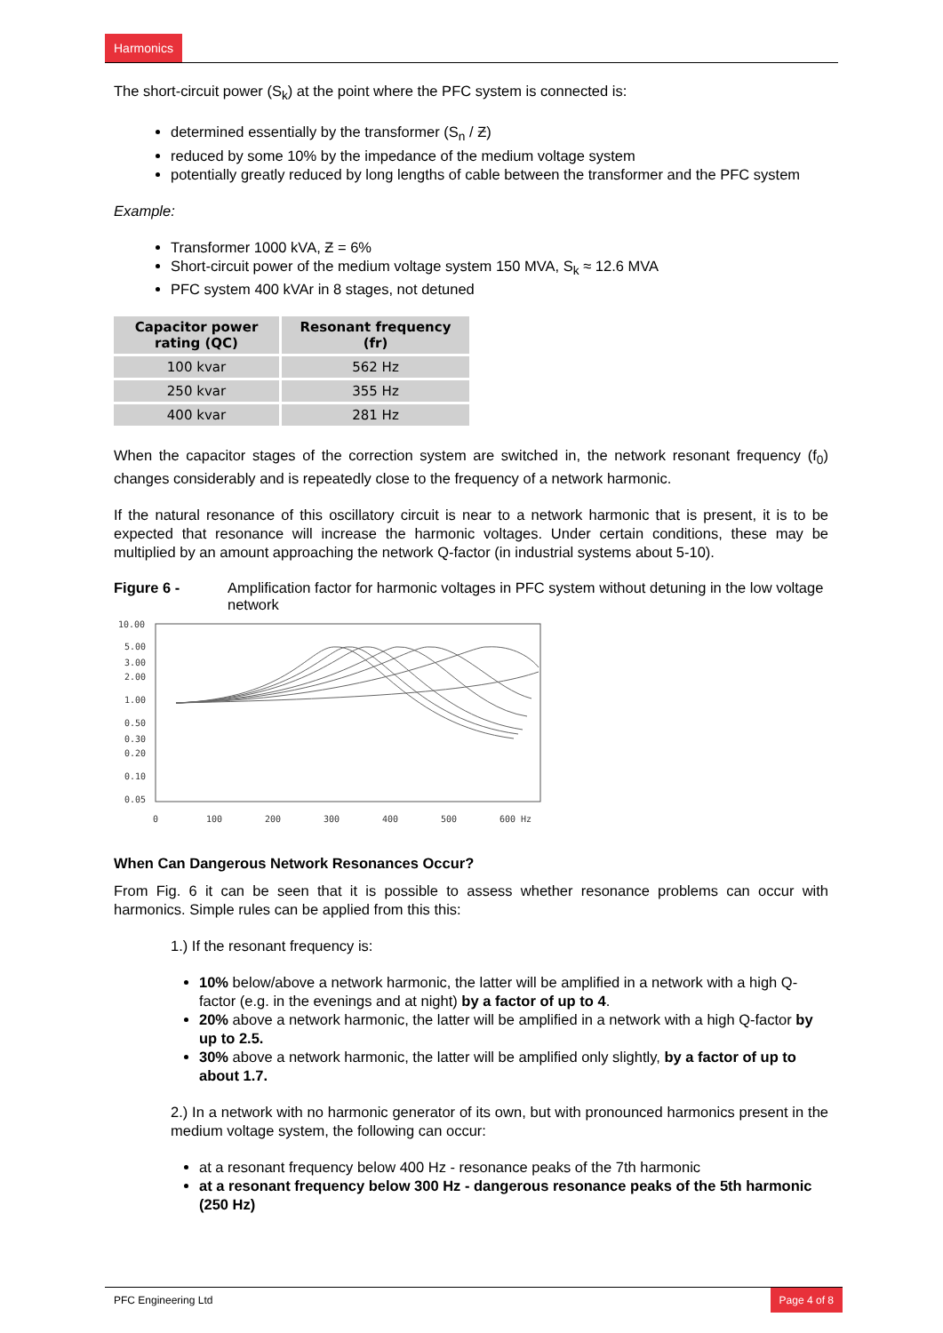Harmonics
The short-circuit power (S<sub>k</sub>) at the point where the PFC system is connected is:
determined essentially by the transformer (S<sub>n</sub> / Ƶ)
reduced by some 10% by the impedance of the medium voltage system
potentially greatly reduced by long lengths of cable between the transformer and the PFC system
Example:
Transformer 1000 kVA, Ƶ = 6%
Short-circuit power of the medium voltage system 150 MVA, S<sub>k</sub> ≈ 12.6 MVA
PFC system 400 kVAr in 8 stages, not detuned
| Capacitor power rating (QC) | Resonant frequency (fr) |
| --- | --- |
| 100 kvar | 562 Hz |
| 250 kvar | 355 Hz |
| 400 kvar | 281 Hz |
When the capacitor stages of the correction system are switched in, the network resonant frequency (f<sub>0</sub>) changes considerably and is repeatedly close to the frequency of a network harmonic.
If the natural resonance of this oscillatory circuit is near to a network harmonic that is present, it is to be expected that resonance will increase the harmonic voltages. Under certain conditions, these may be multiplied by an amount approaching the network Q-factor (in industrial systems about 5-10).
Figure 6 - Amplification factor for harmonic voltages in PFC system without detuning in the low voltage network
10.00
5.00
3.00
2.00
1.00
0.50
0.30
0.20
0.10
0.05
0
100
200
300
400
500
600 Hz
When Can Dangerous Network Resonances Occur?
From Fig. 6 it can be seen that it is possible to assess whether resonance problems can occur with harmonics. Simple rules can be applied from this this:
1.) If the resonant frequency is:
10% below/above a network harmonic, the latter will be amplified in a network with a high Q-factor (e.g. in the evenings and at night) by a factor of up to 4.
20% above a network harmonic, the latter will be amplified in a network with a high Q-factor by up to 2.5.
30% above a network harmonic, the latter will be amplified only slightly, by a factor of up to about 1.7.
2.) In a network with no harmonic generator of its own, but with pronounced harmonics present in the medium voltage system, the following can occur:
at a resonant frequency below 400 Hz - resonance peaks of the 7th harmonic
at a resonant frequency below 300 Hz - dangerous resonance peaks of the 5th harmonic (250 Hz)
PFC Engineering Ltd Page 4 of 8